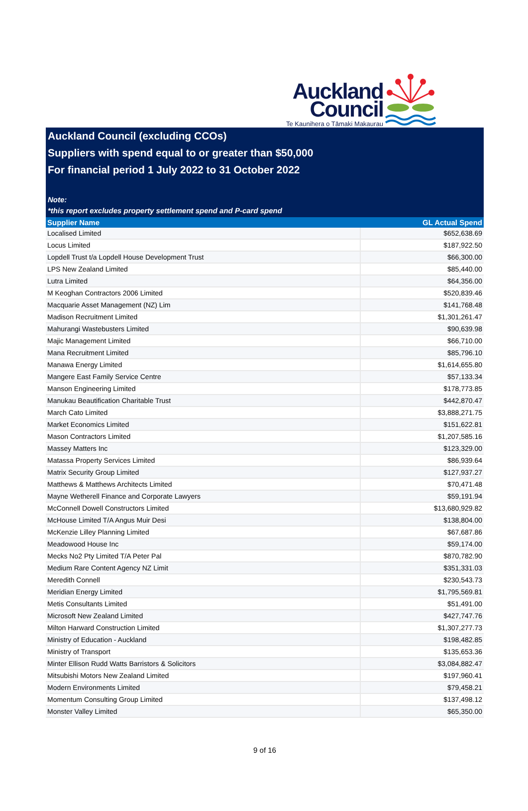Auckland
Council
Te Kaunihera o Tāmaki Makaurau
Auckland Council (excluding CCOs)
Suppliers with spend equal to or greater than $50,000
For financial period 1 July 2022 to 31 October 2022
Note:
*this report excludes property settlement spend and P-card spend
| Supplier Name | GL Actual Spend |
| --- | --- |
| Localised Limited | $652,638.69 |
| Locus Limited | $187,922.50 |
| Lopdell Trust t/a Lopdell House Development Trust | $66,300.00 |
| LPS New Zealand Limited | $85,440.00 |
| Lutra Limited | $64,356.00 |
| M Keoghan Contractors 2006 Limited | $520,839.46 |
| Macquarie Asset Management (NZ) Lim | $141,768.48 |
| Madison Recruitment Limited | $1,301,261.47 |
| Mahurangi Wastebusters Limited | $90,639.98 |
| Majic Management Limited | $66,710.00 |
| Mana Recruitment Limited | $85,796.10 |
| Manawa Energy Limited | $1,614,655.80 |
| Mangere East Family Service Centre | $57,133.34 |
| Manson Engineering Limited | $178,773.85 |
| Manukau Beautification Charitable Trust | $442,870.47 |
| March Cato Limited | $3,888,271.75 |
| Market Economics Limited | $151,622.81 |
| Mason Contractors Limited | $1,207,585.16 |
| Massey Matters Inc | $123,329.00 |
| Matassa Property Services Limited | $86,939.64 |
| Matrix Security Group Limited | $127,937.27 |
| Matthews & Matthews Architects Limited | $70,471.48 |
| Mayne Wetherell Finance and Corporate Lawyers | $59,191.94 |
| McConnell Dowell Constructors Limited | $13,680,929.82 |
| McHouse Limited T/A Angus Muir Desi | $138,804.00 |
| McKenzie Lilley Planning Limited | $67,687.86 |
| Meadowood House Inc | $59,174.00 |
| Mecks No2 Pty Limited T/A Peter Pal | $870,782.90 |
| Medium Rare Content Agency NZ Limit | $351,331.03 |
| Meredith Connell | $230,543.73 |
| Meridian Energy Limited | $1,795,569.81 |
| Metis Consultants Limited | $51,491.00 |
| Microsoft New Zealand Limited | $427,747.76 |
| Milton Harward Construction Limited | $1,307,277.73 |
| Ministry of Education - Auckland | $198,482.85 |
| Ministry of Transport | $135,653.36 |
| Minter Ellison Rudd Watts Barristors & Solicitors | $3,084,882.47 |
| Mitsubishi Motors New Zealand Limited | $197,960.41 |
| Modern Environments Limited | $79,458.21 |
| Momentum Consulting Group Limited | $137,498.12 |
| Monster Valley Limited | $65,350.00 |
9 of 16